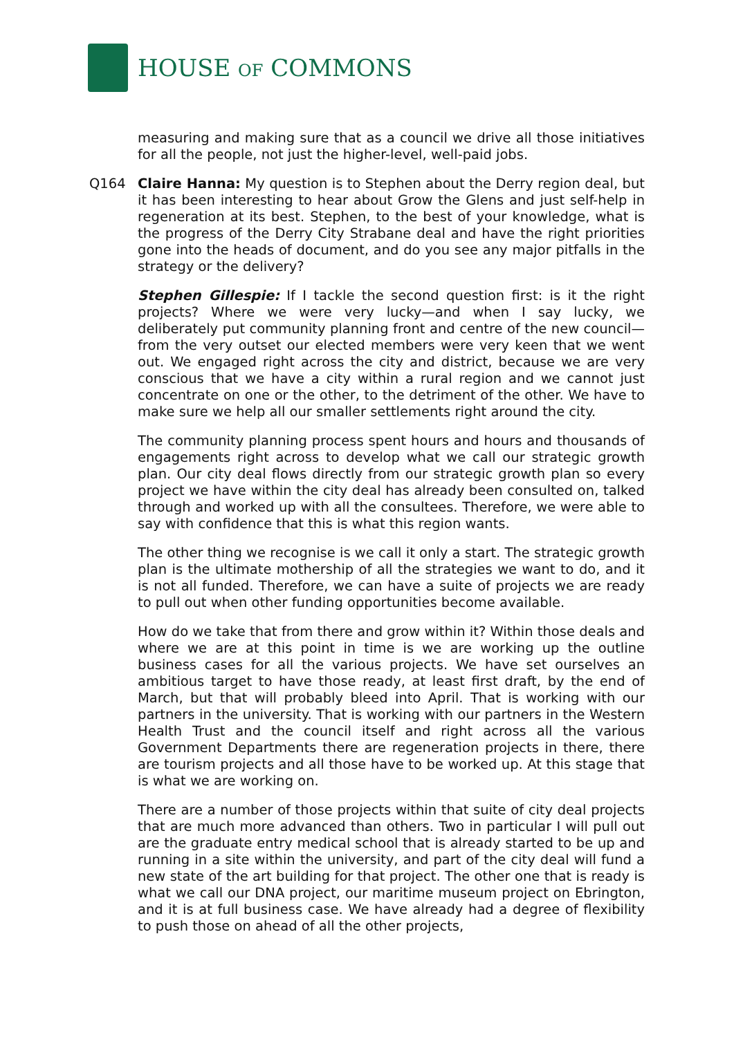HOUSE OF COMMONS
measuring and making sure that as a council we drive all those initiatives for all the people, not just the higher-level, well-paid jobs.
Q164 Claire Hanna: My question is to Stephen about the Derry region deal, but it has been interesting to hear about Grow the Glens and just self-help in regeneration at its best. Stephen, to the best of your knowledge, what is the progress of the Derry City Strabane deal and have the right priorities gone into the heads of document, and do you see any major pitfalls in the strategy or the delivery?
Stephen Gillespie: If I tackle the second question first: is it the right projects? Where we were very lucky—and when I say lucky, we deliberately put community planning front and centre of the new council—from the very outset our elected members were very keen that we went out. We engaged right across the city and district, because we are very conscious that we have a city within a rural region and we cannot just concentrate on one or the other, to the detriment of the other. We have to make sure we help all our smaller settlements right around the city.
The community planning process spent hours and hours and thousands of engagements right across to develop what we call our strategic growth plan. Our city deal flows directly from our strategic growth plan so every project we have within the city deal has already been consulted on, talked through and worked up with all the consultees. Therefore, we were able to say with confidence that this is what this region wants.
The other thing we recognise is we call it only a start. The strategic growth plan is the ultimate mothership of all the strategies we want to do, and it is not all funded. Therefore, we can have a suite of projects we are ready to pull out when other funding opportunities become available.
How do we take that from there and grow within it? Within those deals and where we are at this point in time is we are working up the outline business cases for all the various projects. We have set ourselves an ambitious target to have those ready, at least first draft, by the end of March, but that will probably bleed into April. That is working with our partners in the university. That is working with our partners in the Western Health Trust and the council itself and right across all the various Government Departments there are regeneration projects in there, there are tourism projects and all those have to be worked up. At this stage that is what we are working on.
There are a number of those projects within that suite of city deal projects that are much more advanced than others. Two in particular I will pull out are the graduate entry medical school that is already started to be up and running in a site within the university, and part of the city deal will fund a new state of the art building for that project. The other one that is ready is what we call our DNA project, our maritime museum project on Ebrington, and it is at full business case. We have already had a degree of flexibility to push those on ahead of all the other projects,